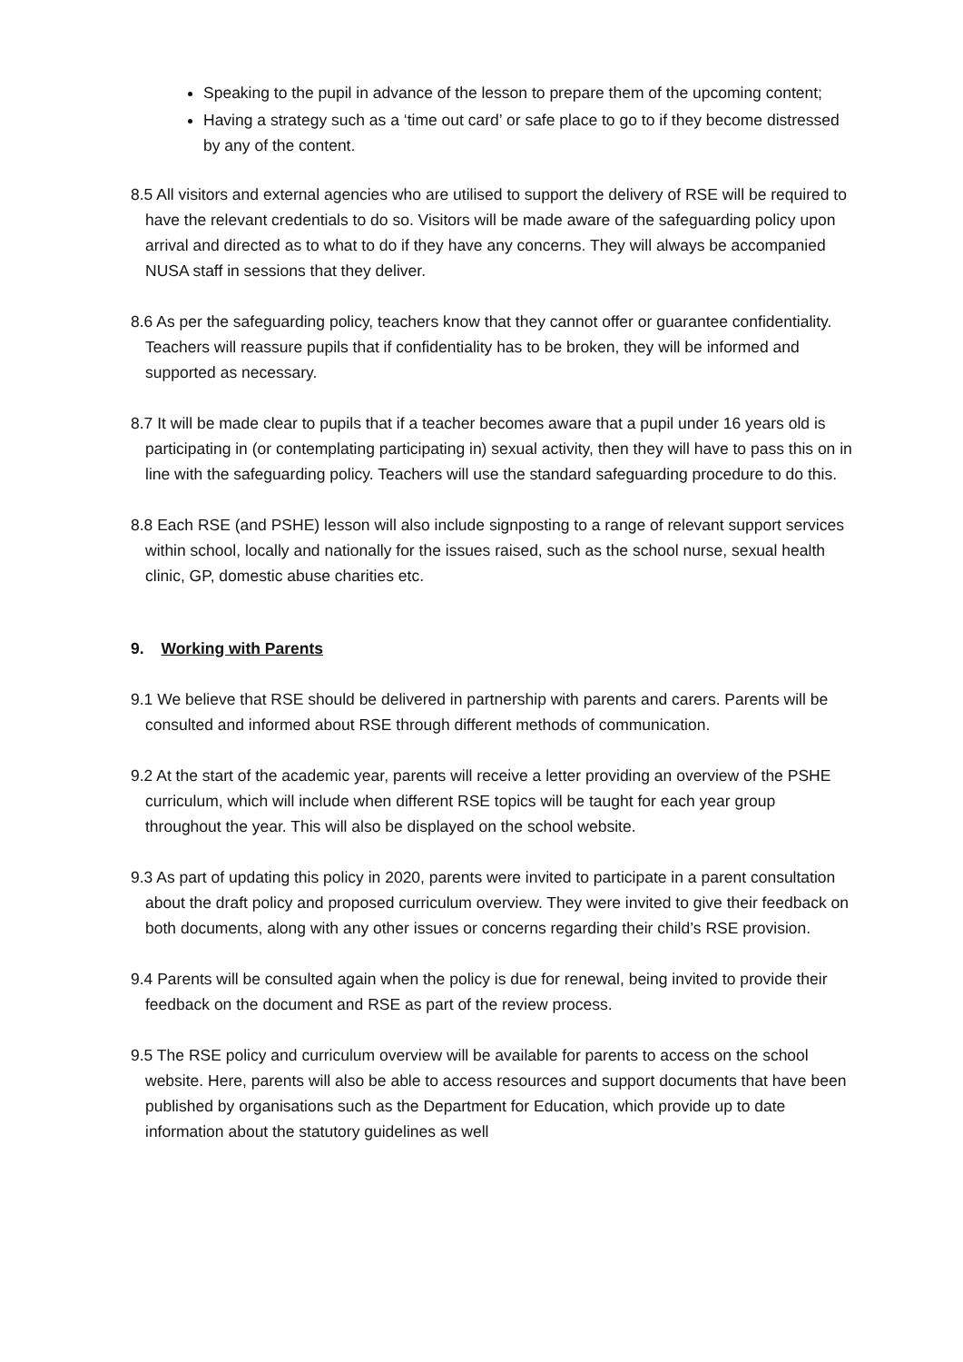Speaking to the pupil in advance of the lesson to prepare them of the upcoming content;
Having a strategy such as a ‘time out card’ or safe place to go to if they become distressed by any of the content.
8.5 All visitors and external agencies who are utilised to support the delivery of RSE will be required to have the relevant credentials to do so. Visitors will be made aware of the safeguarding policy upon arrival and directed as to what to do if they have any concerns. They will always be accompanied NUSA staff in sessions that they deliver.
8.6 As per the safeguarding policy, teachers know that they cannot offer or guarantee confidentiality. Teachers will reassure pupils that if confidentiality has to be broken, they will be informed and supported as necessary.
8.7 It will be made clear to pupils that if a teacher becomes aware that a pupil under 16 years old is participating in (or contemplating participating in) sexual activity, then they will have to pass this on in line with the safeguarding policy. Teachers will use the standard safeguarding procedure to do this.
8.8 Each RSE (and PSHE) lesson will also include signposting to a range of relevant support services within school, locally and nationally for the issues raised, such as the school nurse, sexual health clinic, GP, domestic abuse charities etc.
9. Working with Parents
9.1 We believe that RSE should be delivered in partnership with parents and carers. Parents will be consulted and informed about RSE through different methods of communication.
9.2 At the start of the academic year, parents will receive a letter providing an overview of the PSHE curriculum, which will include when different RSE topics will be taught for each year group throughout the year. This will also be displayed on the school website.
9.3 As part of updating this policy in 2020, parents were invited to participate in a parent consultation about the draft policy and proposed curriculum overview. They were invited to give their feedback on both documents, along with any other issues or concerns regarding their child’s RSE provision.
9.4 Parents will be consulted again when the policy is due for renewal, being invited to provide their feedback on the document and RSE as part of the review process.
9.5 The RSE policy and curriculum overview will be available for parents to access on the school website. Here, parents will also be able to access resources and support documents that have been published by organisations such as the Department for Education, which provide up to date information about the statutory guidelines as well